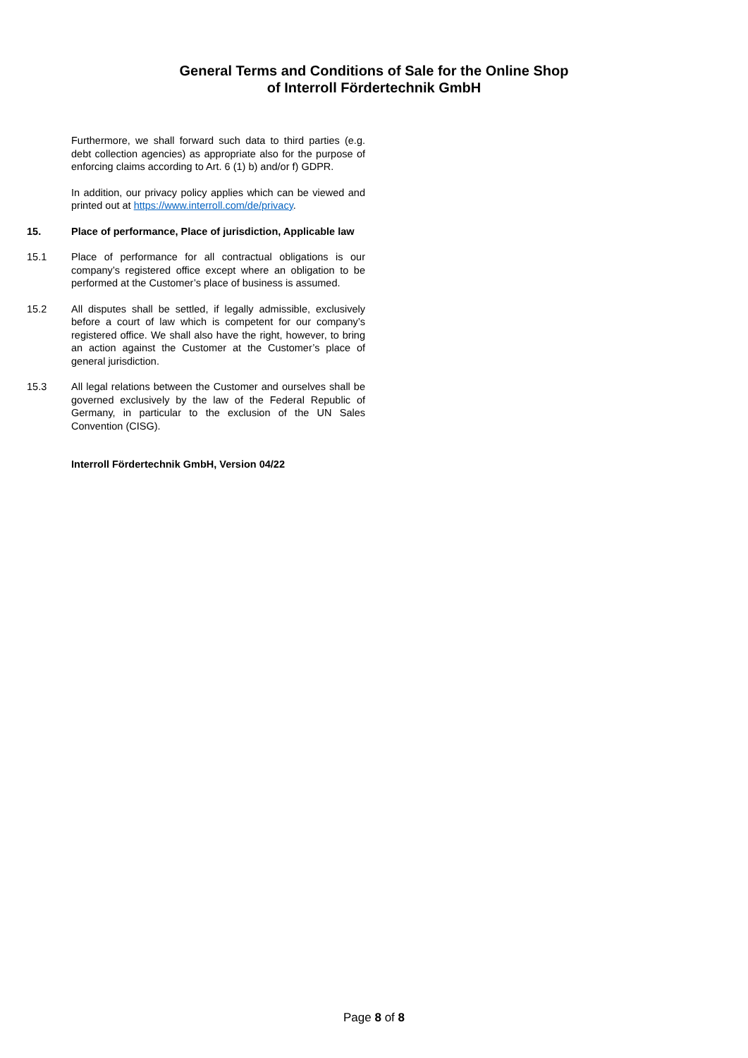General Terms and Conditions of Sale for the Online Shop
of Interroll Fördertechnik GmbH
Furthermore, we shall forward such data to third parties (e.g. debt collection agencies) as appropriate also for the purpose of enforcing claims according to Art. 6 (1) b) and/or f) GDPR.
In addition, our privacy policy applies which can be viewed and printed out at https://www.interroll.com/de/privacy.
15. Place of performance, Place of jurisdiction, Applicable law
15.1 Place of performance for all contractual obligations is our company’s registered office except where an obligation to be performed at the Customer’s place of business is assumed.
15.2 All disputes shall be settled, if legally admissible, exclusively before a court of law which is competent for our company’s registered office. We shall also have the right, however, to bring an action against the Customer at the Customer’s place of general jurisdiction.
15.3 All legal relations between the Customer and ourselves shall be governed exclusively by the law of the Federal Republic of Germany, in particular to the exclusion of the UN Sales Convention (CISG).
Interroll Fördertechnik GmbH, Version 04/22
Page 8 of 8